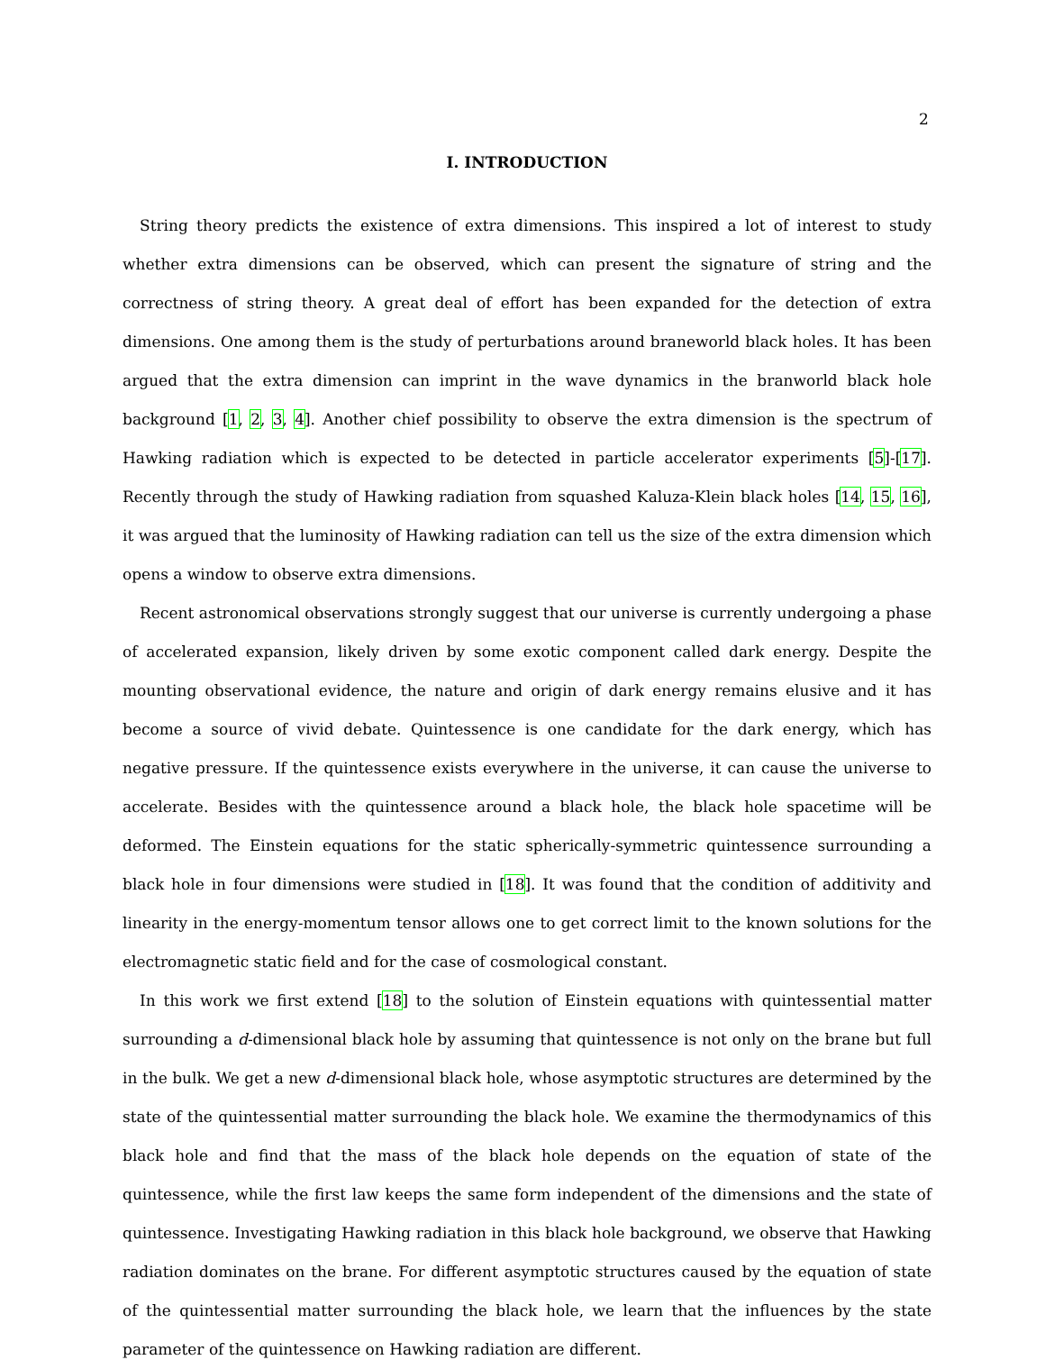2
I. INTRODUCTION
String theory predicts the existence of extra dimensions. This inspired a lot of interest to study whether extra dimensions can be observed, which can present the signature of string and the correctness of string theory. A great deal of effort has been expanded for the detection of extra dimensions. One among them is the study of perturbations around braneworld black holes. It has been argued that the extra dimension can imprint in the wave dynamics in the branworld black hole background [1, 2, 3, 4]. Another chief possibility to observe the extra dimension is the spectrum of Hawking radiation which is expected to be detected in particle accelerator experiments [5]-[17]. Recently through the study of Hawking radiation from squashed Kaluza-Klein black holes [14, 15, 16], it was argued that the luminosity of Hawking radiation can tell us the size of the extra dimension which opens a window to observe extra dimensions.
Recent astronomical observations strongly suggest that our universe is currently undergoing a phase of accelerated expansion, likely driven by some exotic component called dark energy. Despite the mounting observational evidence, the nature and origin of dark energy remains elusive and it has become a source of vivid debate. Quintessence is one candidate for the dark energy, which has negative pressure. If the quintessence exists everywhere in the universe, it can cause the universe to accelerate. Besides with the quintessence around a black hole, the black hole spacetime will be deformed. The Einstein equations for the static spherically-symmetric quintessence surrounding a black hole in four dimensions were studied in [18]. It was found that the condition of additivity and linearity in the energy-momentum tensor allows one to get correct limit to the known solutions for the electromagnetic static field and for the case of cosmological constant.
In this work we first extend [18] to the solution of Einstein equations with quintessential matter surrounding a d-dimensional black hole by assuming that quintessence is not only on the brane but full in the bulk. We get a new d-dimensional black hole, whose asymptotic structures are determined by the state of the quintessential matter surrounding the black hole. We examine the thermodynamics of this black hole and find that the mass of the black hole depends on the equation of state of the quintessence, while the first law keeps the same form independent of the dimensions and the state of quintessence. Investigating Hawking radiation in this black hole background, we observe that Hawking radiation dominates on the brane. For different asymptotic structures caused by the equation of state of the quintessential matter surrounding the black hole, we learn that the influences by the state parameter of the quintessence on Hawking radiation are different.